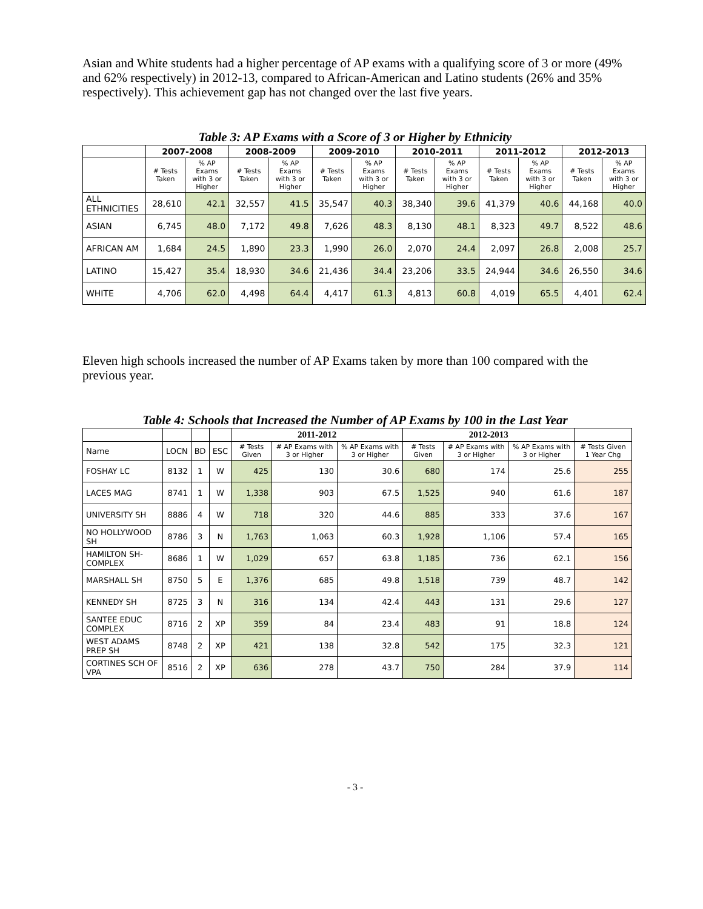Asian and White students had a higher percentage of AP exams with a qualifying score of 3 or more (49% and 62% respectively) in 2012-13, compared to African-American and Latino students (26% and 35% respectively). This achievement gap has not changed over the last five years.
Table 3: AP Exams with a Score of 3 or Higher by Ethnicity
| | 2007-2008 | | 2008-2009 | | 2009-2010 | | 2010-2011 | | 2011-2012 | | 2012-2013 | |
| --- | --- | --- | --- | --- | --- | --- | --- | --- | --- | --- | --- | --- |
| | # Tests Taken | % AP Exams with 3 or Higher | # Tests Taken | % AP Exams with 3 or Higher | # Tests Taken | % AP Exams with 3 or Higher | # Tests Taken | % AP Exams with 3 or Higher | # Tests Taken | % AP Exams with 3 or Higher | # Tests Taken | % AP Exams with 3 or Higher |
| ALL ETHNICITIES | 28,610 | 42.1 | 32,557 | 41.5 | 35,547 | 40.3 | 38,340 | 39.6 | 41,379 | 40.6 | 44,168 | 40.0 |
| ASIAN | 6,745 | 48.0 | 7,172 | 49.8 | 7,626 | 48.3 | 8,130 | 48.1 | 8,323 | 49.7 | 8,522 | 48.6 |
| AFRICAN AM | 1,684 | 24.5 | 1,890 | 23.3 | 1,990 | 26.0 | 2,070 | 24.4 | 2,097 | 26.8 | 2,008 | 25.7 |
| LATINO | 15,427 | 35.4 | 18,930 | 34.6 | 21,436 | 34.4 | 23,206 | 33.5 | 24,944 | 34.6 | 26,550 | 34.6 |
| WHITE | 4,706 | 62.0 | 4,498 | 64.4 | 4,417 | 61.3 | 4,813 | 60.8 | 4,019 | 65.5 | 4,401 | 62.4 |
Eleven high schools increased the number of AP Exams taken by more than 100 compared with the previous year.
Table 4: Schools that Increased the Number of AP Exams by 100 in the Last Year
| | | | | 2011-2012 | | | 2012-2013 | | | |
| --- | --- | --- | --- | --- | --- | --- | --- | --- | --- | --- |
| Name | LOCN | BD | ESC | # Tests Given | # AP Exams with 3 or Higher | % AP Exams with 3 or Higher | # Tests Given | # AP Exams with 3 or Higher | % AP Exams with 3 or Higher | # Tests Given 1 Year Chg |
| FOSHAY LC | 8132 | 1 | W | 425 | 130 | 30.6 | 680 | 174 | 25.6 | 255 |
| LACES MAG | 8741 | 1 | W | 1,338 | 903 | 67.5 | 1,525 | 940 | 61.6 | 187 |
| UNIVERSITY SH | 8886 | 4 | W | 718 | 320 | 44.6 | 885 | 333 | 37.6 | 167 |
| NO HOLLYWOOD SH | 8786 | 3 | N | 1,763 | 1,063 | 60.3 | 1,928 | 1,106 | 57.4 | 165 |
| HAMILTON SH-COMPLEX | 8686 | 1 | W | 1,029 | 657 | 63.8 | 1,185 | 736 | 62.1 | 156 |
| MARSHALL SH | 8750 | 5 | E | 1,376 | 685 | 49.8 | 1,518 | 739 | 48.7 | 142 |
| KENNEDY SH | 8725 | 3 | N | 316 | 134 | 42.4 | 443 | 131 | 29.6 | 127 |
| SANTEE EDUC COMPLEX | 8716 | 2 | XP | 359 | 84 | 23.4 | 483 | 91 | 18.8 | 124 |
| WEST ADAMS PREP SH | 8748 | 2 | XP | 421 | 138 | 32.8 | 542 | 175 | 32.3 | 121 |
| CORTINES SCH OF VPA | 8516 | 2 | XP | 636 | 278 | 43.7 | 750 | 284 | 37.9 | 114 |
- 3 -